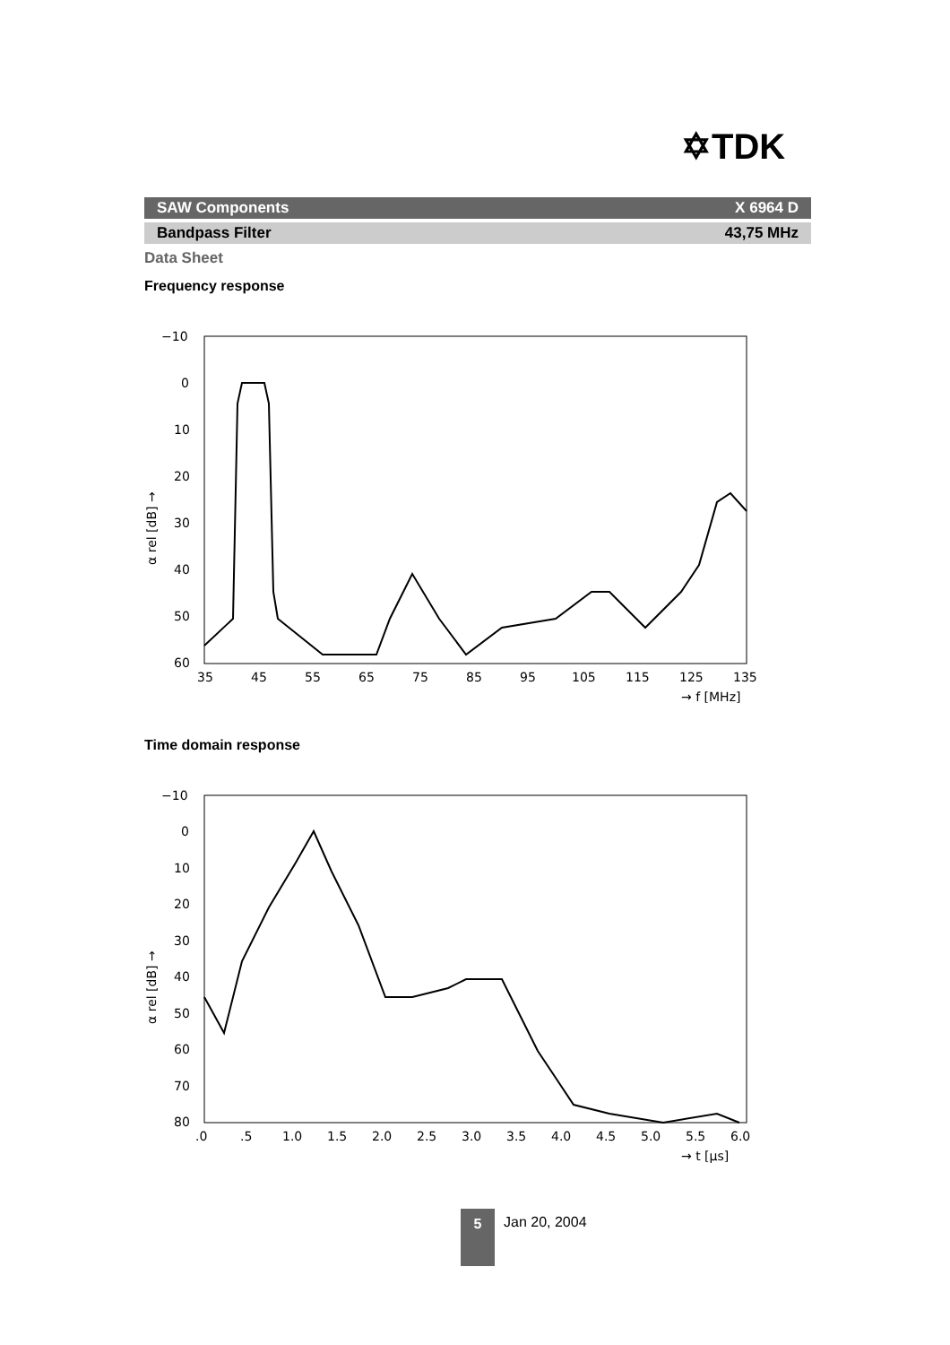✡TDK
SAW Components X 6964 D
Bandpass Filter 43,75 MHz
Data Sheet
Frequency response
−10
0
10
20
30
40
50
60
35
45
55
65
75
85
95
105
115
125
135
→ f [MHz]
α rel [dB] →
Time domain response
−10
0
10
20
30
40
50
60
70
80
.0
.5
1.0
1.5
2.0
2.5
3.0
3.5
4.0
4.5
5.0
5.5
6.0
→ t [µs]
α rel [dB] →
5 Jan 20, 2004